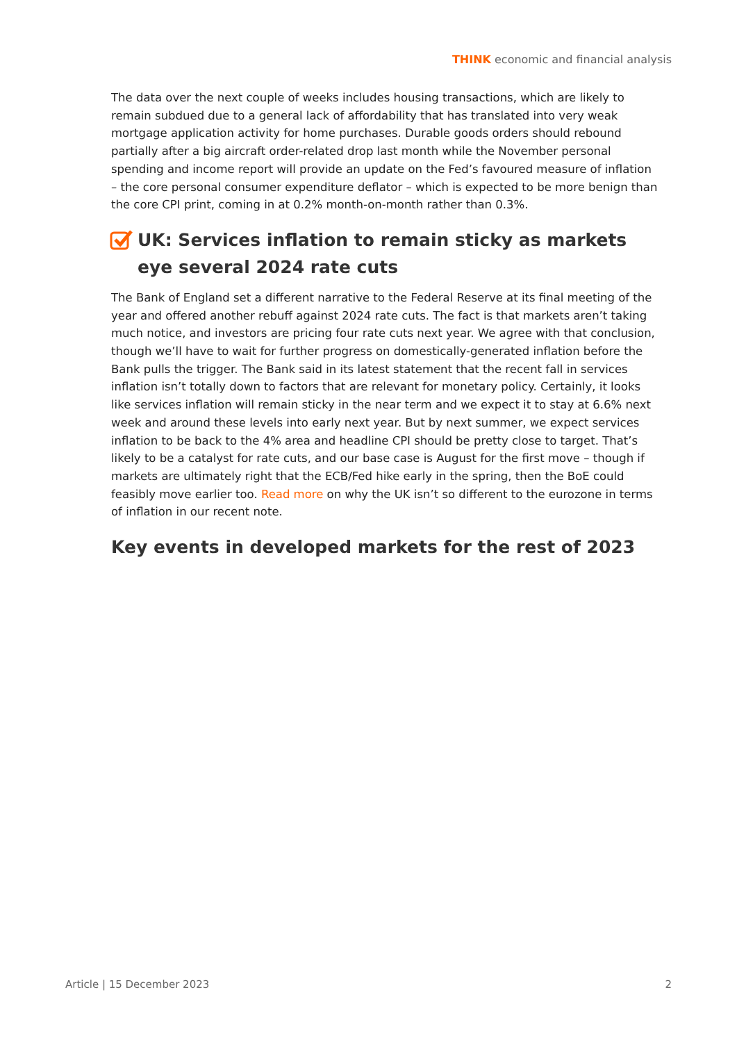THINK economic and financial analysis
The data over the next couple of weeks includes housing transactions, which are likely to remain subdued due to a general lack of affordability that has translated into very weak mortgage application activity for home purchases. Durable goods orders should rebound partially after a big aircraft order-related drop last month while the November personal spending and income report will provide an update on the Fed’s favoured measure of inflation – the core personal consumer expenditure deflator – which is expected to be more benign than the core CPI print, coming in at 0.2% month-on-month rather than 0.3%.
UK: Services inflation to remain sticky as markets eye several 2024 rate cuts
The Bank of England set a different narrative to the Federal Reserve at its final meeting of the year and offered another rebuff against 2024 rate cuts. The fact is that markets aren’t taking much notice, and investors are pricing four rate cuts next year. We agree with that conclusion, though we’ll have to wait for further progress on domestically-generated inflation before the Bank pulls the trigger. The Bank said in its latest statement that the recent fall in services inflation isn’t totally down to factors that are relevant for monetary policy. Certainly, it looks like services inflation will remain sticky in the near term and we expect it to stay at 6.6% next week and around these levels into early next year. But by next summer, we expect services inflation to be back to the 4% area and headline CPI should be pretty close to target. That’s likely to be a catalyst for rate cuts, and our base case is August for the first move – though if markets are ultimately right that the ECB/Fed hike early in the spring, then the BoE could feasibly move earlier too. Read more on why the UK isn’t so different to the eurozone in terms of inflation in our recent note.
Key events in developed markets for the rest of 2023
Article | 15 December 2023 2